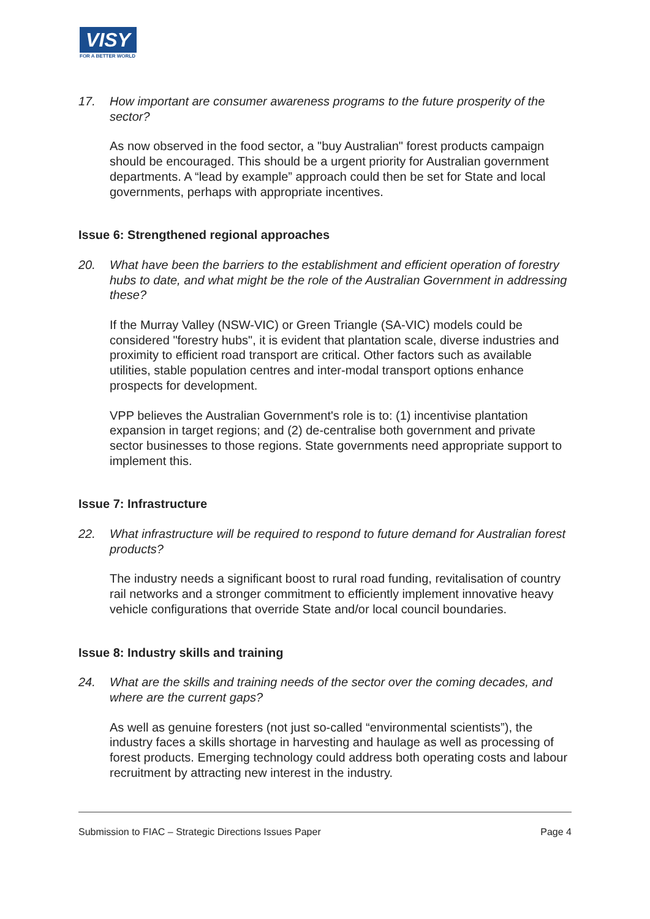VISY
FOR A BETTER WORLD
17. How important are consumer awareness programs to the future prosperity of the sector?
As now observed in the food sector, a "buy Australian" forest products campaign should be encouraged. This should be a urgent priority for Australian government departments. A “lead by example” approach could then be set for State and local governments, perhaps with appropriate incentives.
Issue 6: Strengthened regional approaches
20. What have been the barriers to the establishment and efficient operation of forestry hubs to date, and what might be the role of the Australian Government in addressing these?
If the Murray Valley (NSW-VIC) or Green Triangle (SA-VIC) models could be considered "forestry hubs", it is evident that plantation scale, diverse industries and proximity to efficient road transport are critical. Other factors such as available utilities, stable population centres and inter-modal transport options enhance prospects for development.
VPP believes the Australian Government's role is to: (1) incentivise plantation expansion in target regions; and (2) de-centralise both government and private sector businesses to those regions. State governments need appropriate support to implement this.
Issue 7: Infrastructure
22. What infrastructure will be required to respond to future demand for Australian forest products?
The industry needs a significant boost to rural road funding, revitalisation of country rail networks and a stronger commitment to efficiently implement innovative heavy vehicle configurations that override State and/or local council boundaries.
Issue 8: Industry skills and training
24. What are the skills and training needs of the sector over the coming decades, and where are the current gaps?
As well as genuine foresters (not just so-called “environmental scientists”), the industry faces a skills shortage in harvesting and haulage as well as processing of forest products. Emerging technology could address both operating costs and labour recruitment by attracting new interest in the industry.
Submission to FIAC – Strategic Directions Issues Paper Page 4